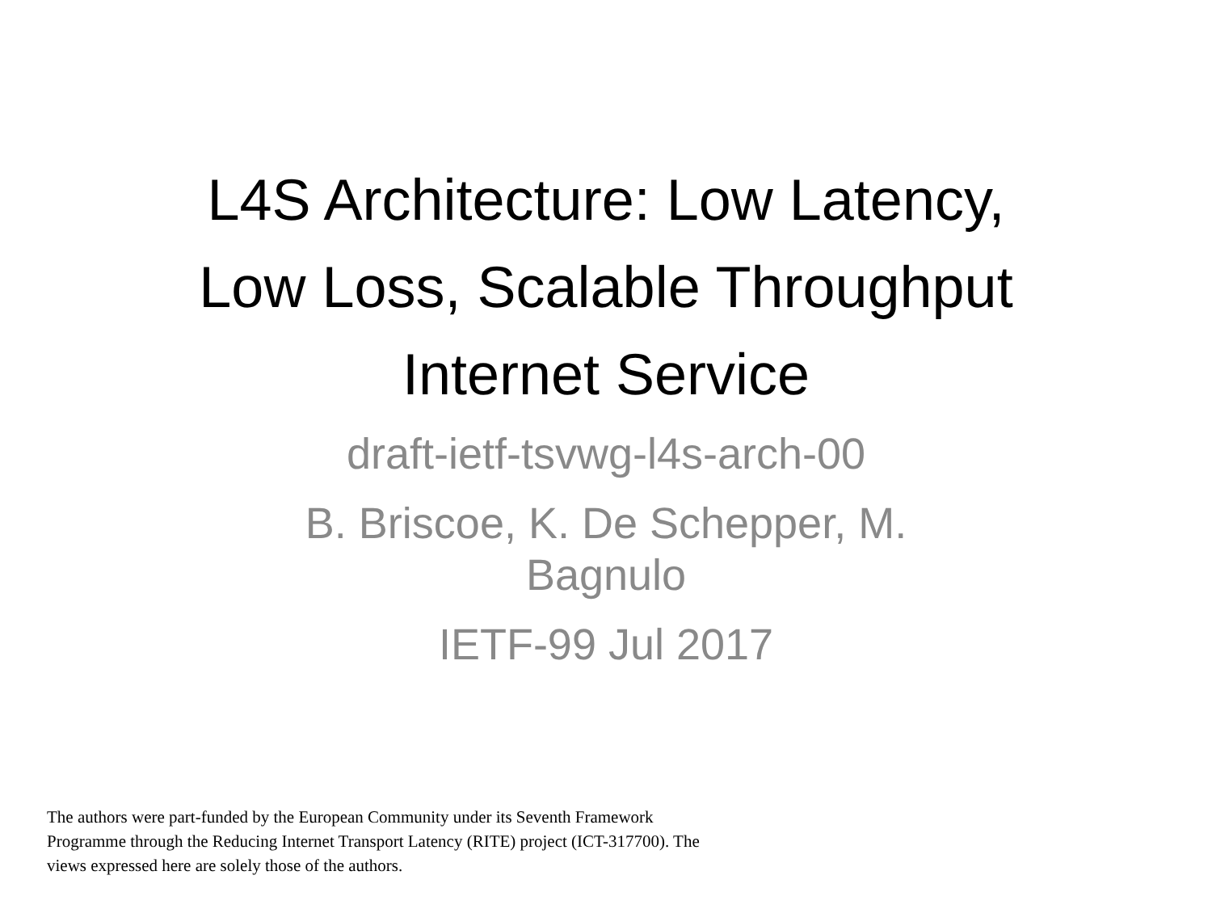L4S Architecture: Low Latency,
Low Loss, Scalable Throughput
Internet Service
draft-ietf-tsvwg-l4s-arch-00
B. Briscoe, K. De Schepper, M.
Bagnulo
IETF-99 Jul 2017
The authors were part-funded by the European Community under its Seventh Framework Programme through the Reducing Internet Transport Latency (RITE) project (ICT-317700). The views expressed here are solely those of the authors.